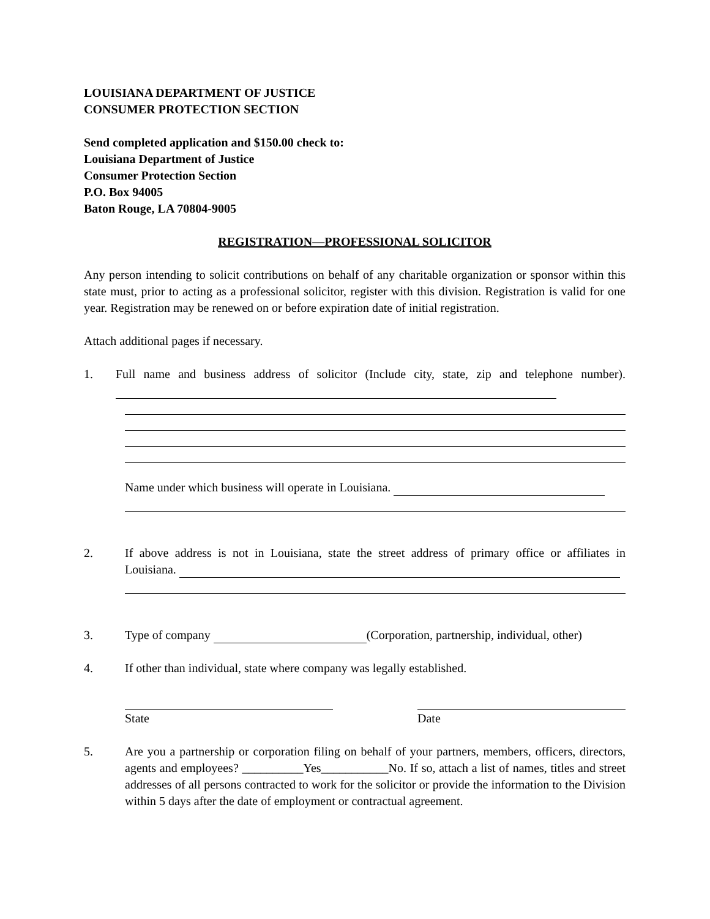LOUISIANA DEPARTMENT OF JUSTICE
CONSUMER PROTECTION SECTION
Send completed application and $150.00 check to:
Louisiana Department of Justice
Consumer Protection Section
P.O. Box 94005
Baton Rouge, LA 70804-9005
REGISTRATION—PROFESSIONAL SOLICITOR
Any person intending to solicit contributions on behalf of any charitable organization or sponsor within this state must, prior to acting as a professional solicitor, register with this division. Registration is valid for one year. Registration may be renewed on or before expiration date of initial registration.
Attach additional pages if necessary.
1. Full name and business address of solicitor (Include city, state, zip and telephone number).
Name under which business will operate in Louisiana.
2. If above address is not in Louisiana, state the street address of primary office or affiliates in Louisiana.
3. Type of company (Corporation, partnership, individual, other)
4. If other than individual, state where company was legally established.
State Date
5. Are you a partnership or corporation filing on behalf of your partners, members, officers, directors, agents and employees? __________Yes___________No. If so, attach a list of names, titles and street addresses of all persons contracted to work for the solicitor or provide the information to the Division within 5 days after the date of employment or contractual agreement.